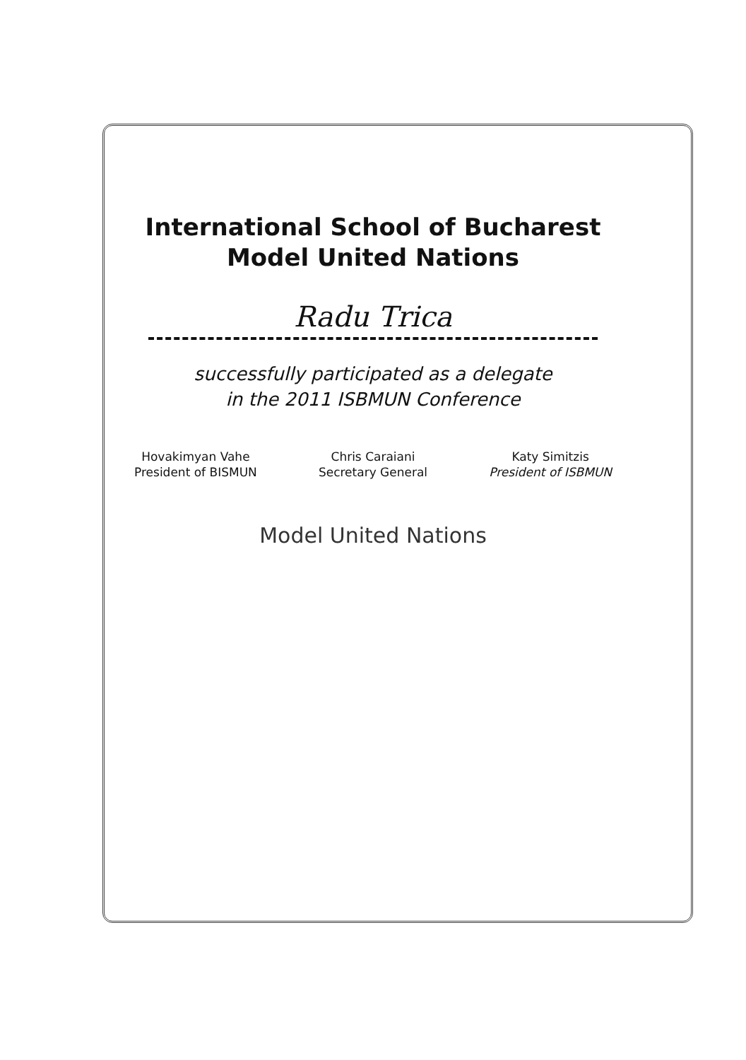International School of Bucharest
Model United Nations
Radu Trica
successfully participated as a delegate
in the 2011 ISBMUN Conference
Hovakimyan Vahe
President of BISMUN
Chris Caraiani
Secretary General
Katy Simitzis
President of ISBMUN
Model United Nations